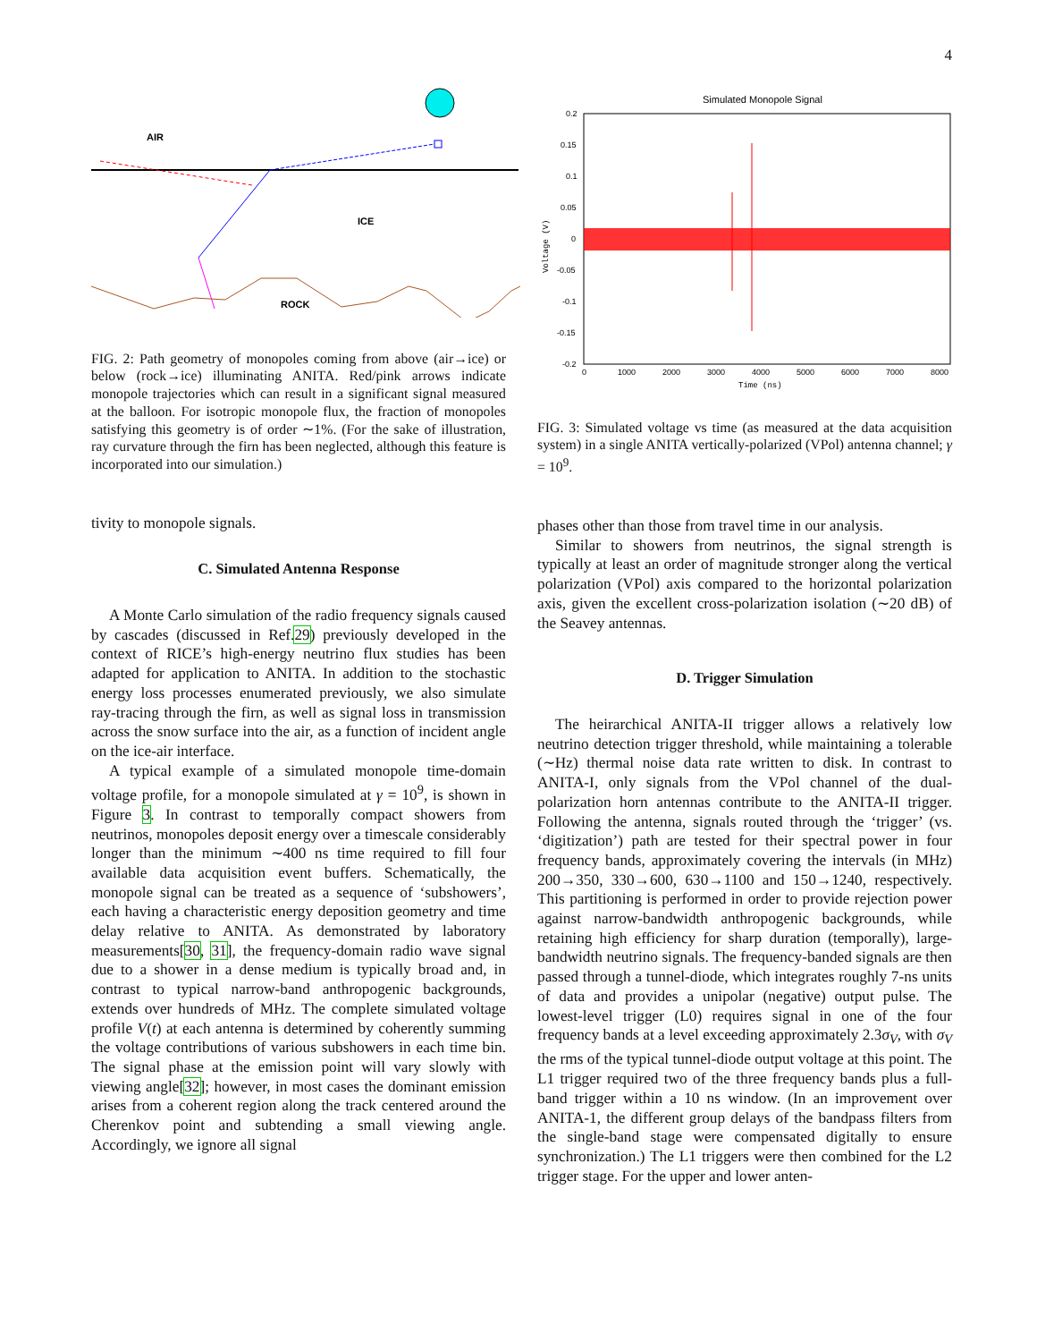4
AIR
ICE
ROCK
FIG. 2: Path geometry of monopoles coming from above (air→ice) or below (rock→ice) illuminating ANITA. Red/pink arrows indicate monopole trajectories which can result in a significant signal measured at the balloon. For isotropic monopole flux, the fraction of monopoles satisfying this geometry is of order ∼1%. (For the sake of illustration, ray curvature through the firn has been neglected, although this feature is incorporated into our simulation.)
tivity to monopole signals.
C. Simulated Antenna Response
A Monte Carlo simulation of the radio frequency signals caused by cascades (discussed in Ref.29) previously developed in the context of RICE’s high-energy neutrino flux studies has been adapted for application to ANITA. In addition to the stochastic energy loss processes enumerated previously, we also simulate ray-tracing through the firn, as well as signal loss in transmission across the snow surface into the air, as a function of incident angle on the ice-air interface.
A typical example of a simulated monopole time-domain voltage profile, for a monopole simulated at γ = 10<sup>9</sup>, is shown in Figure 3. In contrast to temporally compact showers from neutrinos, monopoles deposit energy over a timescale considerably longer than the minimum ∼400 ns time required to fill four available data acquisition event buffers. Schematically, the monopole signal can be treated as a sequence of ‘subshowers’, each having a characteristic energy deposition geometry and time delay relative to ANITA. As demonstrated by laboratory measurements[30, 31], the frequency-domain radio wave signal due to a shower in a dense medium is typically broad and, in contrast to typical narrow-band anthropogenic backgrounds, extends over hundreds of MHz. The complete simulated voltage profile V(t) at each antenna is determined by coherently summing the voltage contributions of various subshowers in each time bin. The signal phase at the emission point will vary slowly with viewing angle[32]; however, in most cases the dominant emission arises from a coherent region along the track centered around the Cherenkov point and subtending a small viewing angle. Accordingly, we ignore all signal
Simulated Monopole Signal
0.2
0.15
0.1
0.05
0
-0.05
-0.1
-0.15
-0.2
0
1000
2000
3000
4000
5000
6000
7000
8000
Time (ns)
Voltage (V)
FIG. 3: Simulated voltage vs time (as measured at the data acquisition system) in a single ANITA vertically-polarized (VPol) antenna channel; γ = 10<sup>9</sup>.
phases other than those from travel time in our analysis.
Similar to showers from neutrinos, the signal strength is typically at least an order of magnitude stronger along the vertical polarization (VPol) axis compared to the horizontal polarization axis, given the excellent cross-polarization isolation (∼20 dB) of the Seavey antennas.
D. Trigger Simulation
The heirarchical ANITA-II trigger allows a relatively low neutrino detection trigger threshold, while maintaining a tolerable (∼Hz) thermal noise data rate written to disk. In contrast to ANITA-I, only signals from the VPol channel of the dual-polarization horn antennas contribute to the ANITA-II trigger. Following the antenna, signals routed through the ‘trigger’ (vs. ‘digitization’) path are tested for their spectral power in four frequency bands, approximately covering the intervals (in MHz) 200→350, 330→600, 630→1100 and 150→1240, respectively. This partitioning is performed in order to provide rejection power against narrow-bandwidth anthropogenic backgrounds, while retaining high efficiency for sharp duration (temporally), large-bandwidth neutrino signals. The frequency-banded signals are then passed through a tunnel-diode, which integrates roughly 7-ns units of data and provides a unipolar (negative) output pulse. The lowest-level trigger (L0) requires signal in one of the four frequency bands at a level exceeding approximately 2.3σ<sub>V</sub>, with σ<sub>V</sub> the rms of the typical tunnel-diode output voltage at this point. The L1 trigger required two of the three frequency bands plus a full-band trigger within a 10 ns window. (In an improvement over ANITA-1, the different group delays of the bandpass filters from the single-band stage were compensated digitally to ensure synchronization.) The L1 triggers were then combined for the L2 trigger stage. For the upper and lower anten-